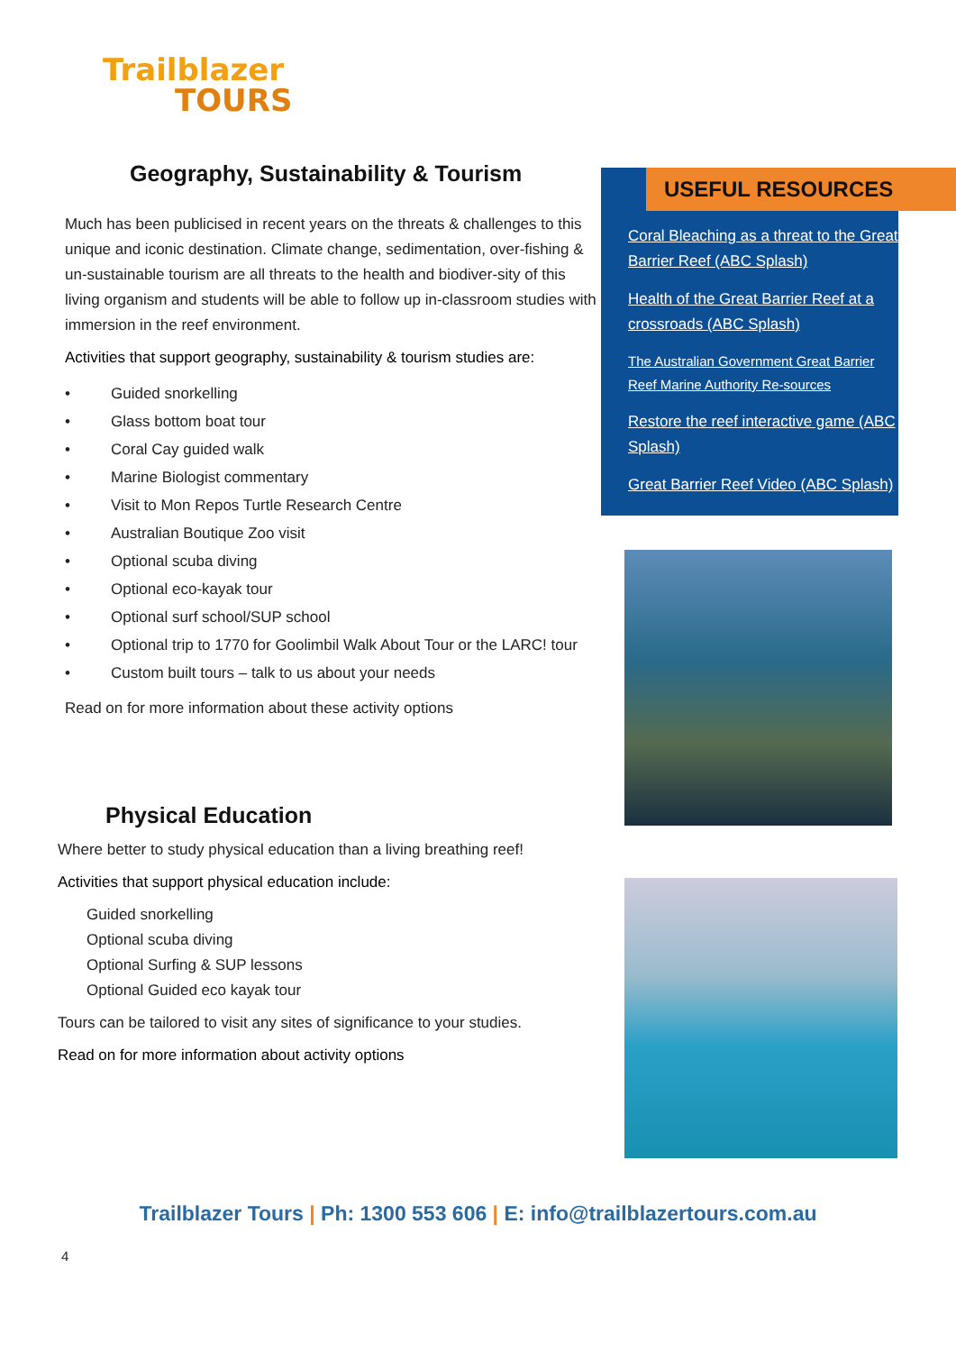Trailblazer
TOURS
Geography, Sustainability & Tourism
Much has been publicised in recent years on the threats & challenges to this unique and iconic destination. Climate change, sedimentation, over-fishing & un-sustainable tourism are all threats to the health and biodiver-sity of this living organism and students will be able to follow up in-classroom studies with immersion in the reef environment.
Activities that support geography, sustainability & tourism studies are:
• Guided snorkelling
• Glass bottom boat tour
• Coral Cay guided walk
• Marine Biologist commentary
• Visit to Mon Repos Turtle Research Centre
• Australian Boutique Zoo visit
• Optional scuba diving
• Optional eco-kayak tour
• Optional surf school/SUP school
• Optional trip to 1770 for Goolimbil Walk About Tour or the LARC! tour
• Custom built tours – talk to us about your needs
Read on for more information about these activity options
Physical Education
Where better to study physical education than a living breathing reef!
Activities that support physical education include:
Guided snorkelling
Optional scuba diving
Optional Surfing & SUP lessons
Optional Guided eco kayak tour
Tours can be tailored to visit any sites of significance to your studies.
Read on for more information about activity options
USEFUL RESOURCES
Coral Bleaching as a threat to the Great Barrier Reef (ABC Splash)
Health of the Great Barrier Reef at a crossroads (ABC Splash)
The Australian Government Great Barrier Reef Marine Authority Re-sources
Restore the reef interactive game (ABC Splash)
Great Barrier Reef Video (ABC Splash)
Trailblazer Tours | Ph: 1300 553 606 | E: info@trailblazertours.com.au
4